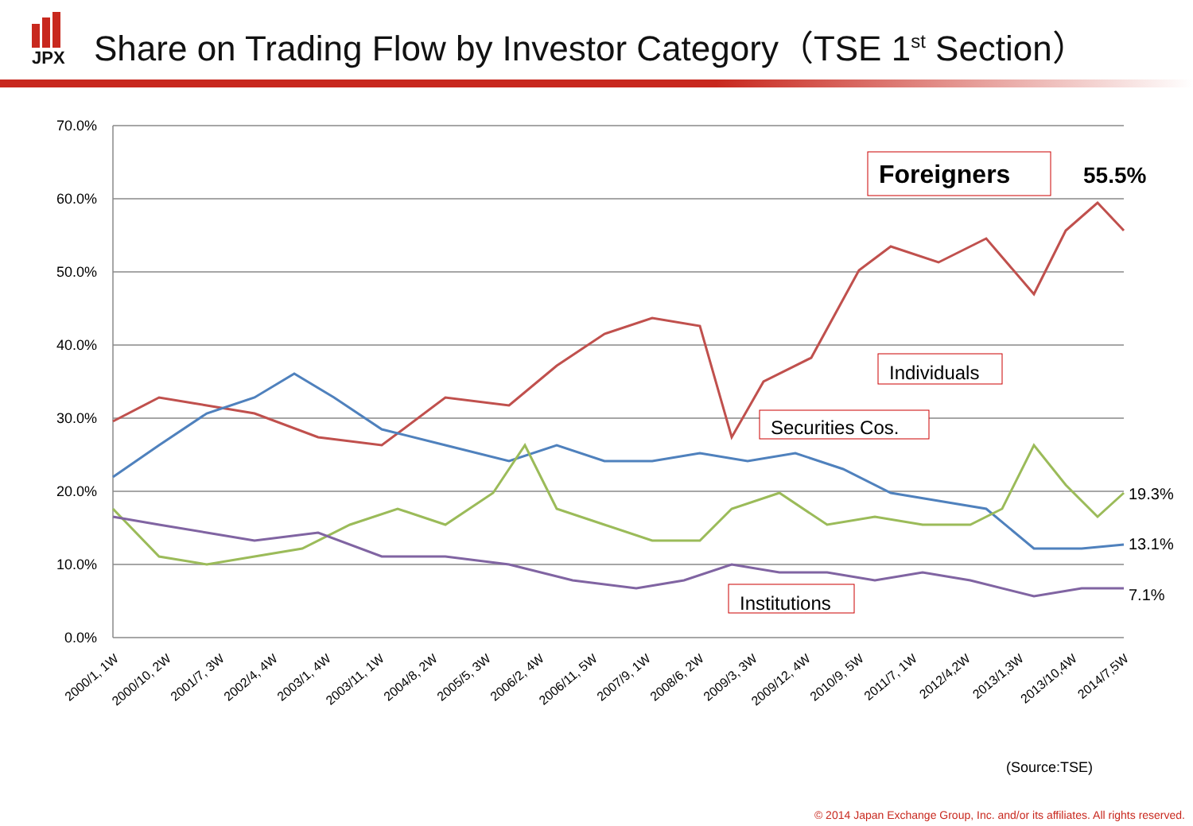JPX
Share on Trading Flow by Investor Category（TSE 1<sup>st</sup> Section）
70.0%
60.0%
50.0%
40.0%
30.0%
20.0%
10.0%
0.0%
Foreigners
55.5%
Individuals
Securities Cos.
Institutions
19.3%
13.1%
7.1%
2000/1, 1W
2000/10, 2W
2001/7, 3W
2002/4, 4W
2003/1, 4W
2003/11, 1W
2004/8, 2W
2005/5, 3W
2006/2, 4W
2006/11, 5W
2007/9, 1W
2008/6, 2W
2009/3, 3W
2009/12, 4W
2010/9, 5W
2011/7, 1W
2012/4,2W
2013/1,3W
2013/10,4W
2014/7,5W
(Source:TSE)
© 2014 Japan Exchange Group, Inc. and/or its affiliates. All rights reserved.